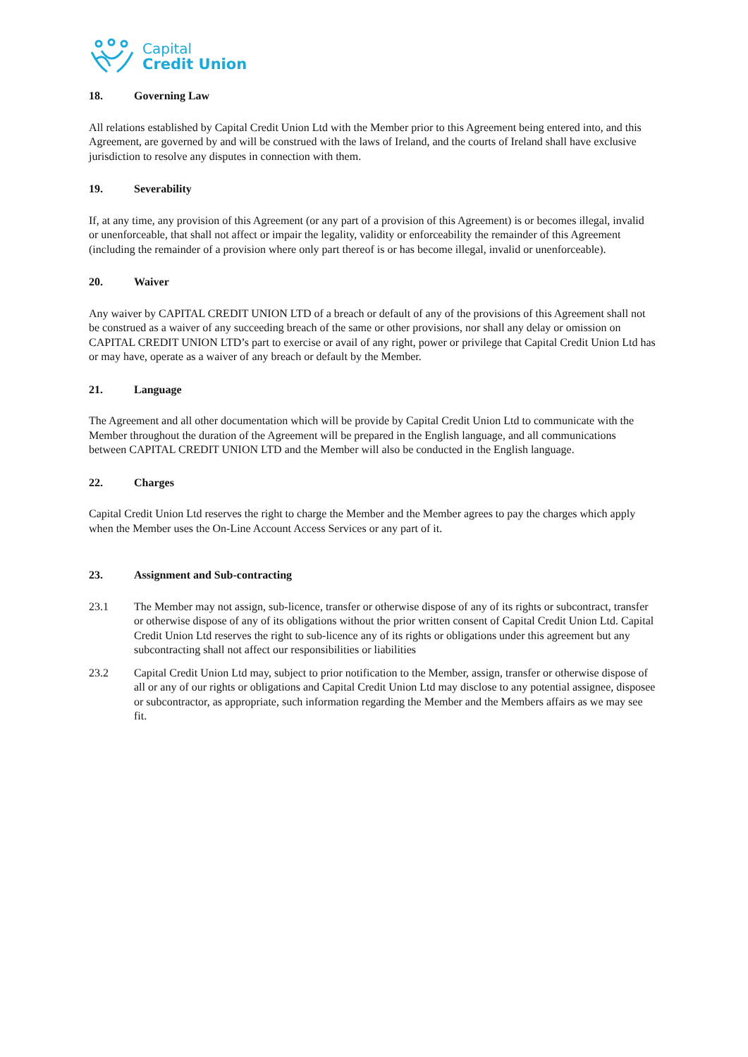Capital
Credit Union
18. Governing Law
All relations established by Capital Credit Union Ltd with the Member prior to this Agreement being entered into, and this Agreement, are governed by and will be construed with the laws of Ireland, and the courts of Ireland shall have exclusive jurisdiction to resolve any disputes in connection with them.
19. Severability
If, at any time, any provision of this Agreement (or any part of a provision of this Agreement) is or becomes illegal, invalid or unenforceable, that shall not affect or impair the legality, validity or enforceability the remainder of this Agreement (including the remainder of a provision where only part thereof is or has become illegal, invalid or unenforceable).
20. Waiver
Any waiver by CAPITAL CREDIT UNION LTD of a breach or default of any of the provisions of this Agreement shall not be construed as a waiver of any succeeding breach of the same or other provisions, nor shall any delay or omission on CAPITAL CREDIT UNION LTD’s part to exercise or avail of any right, power or privilege that Capital Credit Union Ltd has or may have, operate as a waiver of any breach or default by the Member.
21. Language
The Agreement and all other documentation which will be provide by Capital Credit Union Ltd to communicate with the Member throughout the duration of the Agreement will be prepared in the English language, and all communications between CAPITAL CREDIT UNION LTD and the Member will also be conducted in the English language.
22. Charges
Capital Credit Union Ltd reserves the right to charge the Member and the Member agrees to pay the charges which apply when the Member uses the On-Line Account Access Services or any part of it.
23. Assignment and Sub-contracting
23.1 The Member may not assign, sub-licence, transfer or otherwise dispose of any of its rights or subcontract, transfer or otherwise dispose of any of its obligations without the prior written consent of Capital Credit Union Ltd. Capital Credit Union Ltd reserves the right to sub-licence any of its rights or obligations under this agreement but any subcontracting shall not affect our responsibilities or liabilities
23.2 Capital Credit Union Ltd may, subject to prior notification to the Member, assign, transfer or otherwise dispose of all or any of our rights or obligations and Capital Credit Union Ltd may disclose to any potential assignee, disposee or subcontractor, as appropriate, such information regarding the Member and the Members affairs as we may see fit.